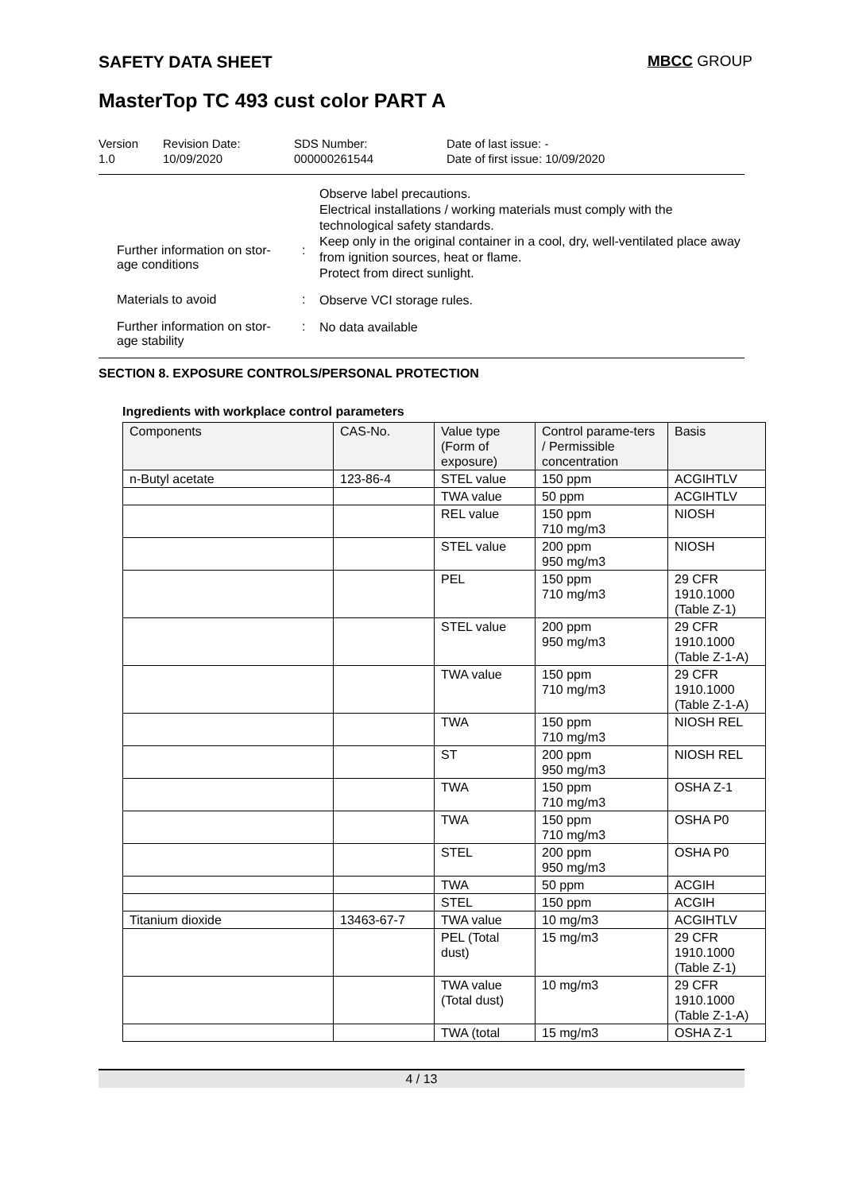SAFETY DATA SHEET MBCC GROUP
MasterTop TC 493 cust color PART A
Version
1.0
Revision Date:
10/09/2020
SDS Number:
000000261544
Date of last issue: -
Date of first issue: 10/09/2020
Further information on stor-
age conditions
:
Observe label precautions.
Electrical installations / working materials must comply with the technological safety standards.
Keep only in the original container in a cool, dry, well-ventilated place away from ignition sources, heat or flame.
Protect from direct sunlight.
Materials to avoid :
Observe VCI storage rules.
Further information on stor-
age stability
:
No data available
SECTION 8. EXPOSURE CONTROLS/PERSONAL PROTECTION
Ingredients with workplace control parameters
| Components | CAS-No. | Value type (Form of exposure) | Control parame-ters / Permissible concentration | Basis |
| --- | --- | --- | --- | --- |
| n-Butyl acetate | 123-86-4 | STEL value | 150 ppm | ACGIHTLV |
| | | TWA value | 50 ppm | ACGIHTLV |
| | | REL value | 150 ppm 710 mg/m3 | NIOSH |
| | | STEL value | 200 ppm 950 mg/m3 | NIOSH |
| | | PEL | 150 ppm 710 mg/m3 | 29 CFR 1910.1000 (Table Z-1) |
| | | STEL value | 200 ppm 950 mg/m3 | 29 CFR 1910.1000 (Table Z-1-A) |
| | | TWA value | 150 ppm 710 mg/m3 | 29 CFR 1910.1000 (Table Z-1-A) |
| | | TWA | 150 ppm 710 mg/m3 | NIOSH REL |
| | | ST | 200 ppm 950 mg/m3 | NIOSH REL |
| | | TWA | 150 ppm 710 mg/m3 | OSHA Z-1 |
| | | TWA | 150 ppm 710 mg/m3 | OSHA P0 |
| | | STEL | 200 ppm 950 mg/m3 | OSHA P0 |
| | | TWA | 50 ppm | ACGIH |
| | | STEL | 150 ppm | ACGIH |
| Titanium dioxide | 13463-67-7 | TWA value | 10 mg/m3 | ACGIHTLV |
| | | PEL (Total dust) | 15 mg/m3 | 29 CFR 1910.1000 (Table Z-1) |
| | | TWA value (Total dust) | 10 mg/m3 | 29 CFR 1910.1000 (Table Z-1-A) |
| | | TWA (total | 15 mg/m3 | OSHA Z-1 |
4 / 13